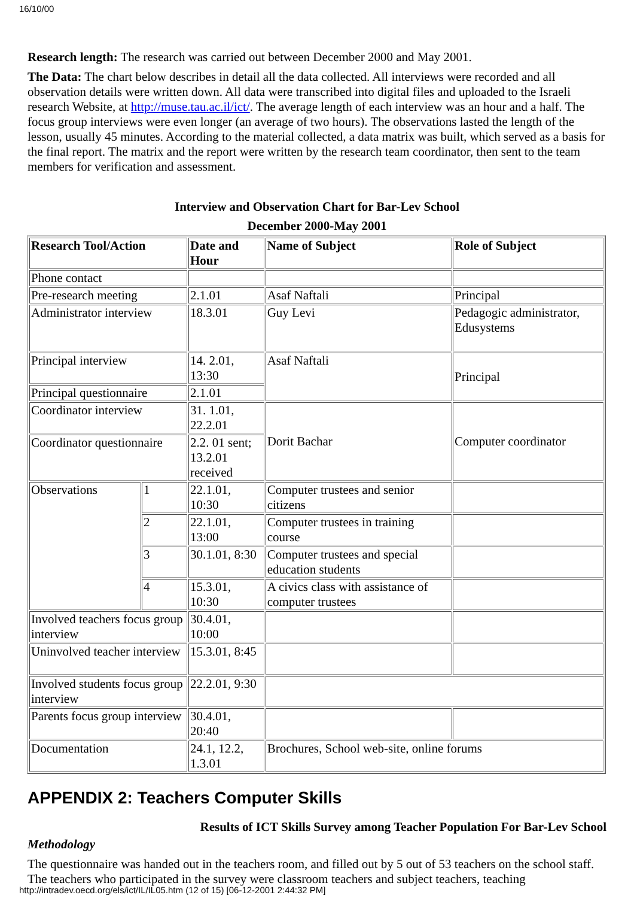16/10/00
Research length: The research was carried out between December 2000 and May 2001.
The Data: The chart below describes in detail all the data collected. All interviews were recorded and all observation details were written down. All data were transcribed into digital files and uploaded to the Israeli research Website, at http://muse.tau.ac.il/ict/. The average length of each interview was an hour and a half. The focus group interviews were even longer (an average of two hours). The observations lasted the length of the lesson, usually 45 minutes. According to the material collected, a data matrix was built, which served as a basis for the final report. The matrix and the report were written by the research team coordinator, then sent to the team members for verification and assessment.
Interview and Observation Chart for Bar-Lev School
December 2000-May 2001
| Research Tool/Action | | Date and Hour | Name of Subject | Role of Subject |
| Phone contact | | | | |
| Pre-research meeting | | 2.1.01 | Asaf Naftali | Principal |
| Administrator interview | | 18.3.01 | Guy Levi | Pedagogic administrator, Edusystems |
| Principal interview | | 14. 2.01, 13:30 | Asaf Naftali | Principal |
| Principal questionnaire | | 2.1.01 | | |
| Coordinator interview | | 31. 1.01, 22.2.01 | Dorit Bachar | Computer coordinator |
| Coordinator questionnaire | | 2.2. 01 sent; 13.2.01 received | | |
| Observations | 1 | 22.1.01, 10:30 | Computer trustees and senior citizens | |
| | 2 | 22.1.01, 13:00 | Computer trustees in training course | |
| | 3 | 30.1.01, 8:30 | Computer trustees and special education students | |
| | 4 | 15.3.01, 10:30 | A civics class with assistance of computer trustees | |
| Involved teachers focus group interview | | 30.4.01, 10:00 | | |
| Uninvolved teacher interview | | 15.3.01, 8:45 | | |
| Involved students focus group interview | | 22.2.01, 9:30 | | |
| Parents focus group interview | | 30.4.01, 20:40 | | |
| Documentation | | 24.1, 12.2, 1.3.01 | Brochures, School web-site, online forums | |
APPENDIX 2: Teachers Computer Skills
Results of ICT Skills Survey among Teacher Population For Bar-Lev School
Methodology
The questionnaire was handed out in the teachers room, and filled out by 5 out of 53 teachers on the school staff. The teachers who participated in the survey were classroom teachers and subject teachers, teaching
http://intradev.oecd.org/els/ict/IL/IL05.htm (12 of 15) [06-12-2001 2:44:32 PM]